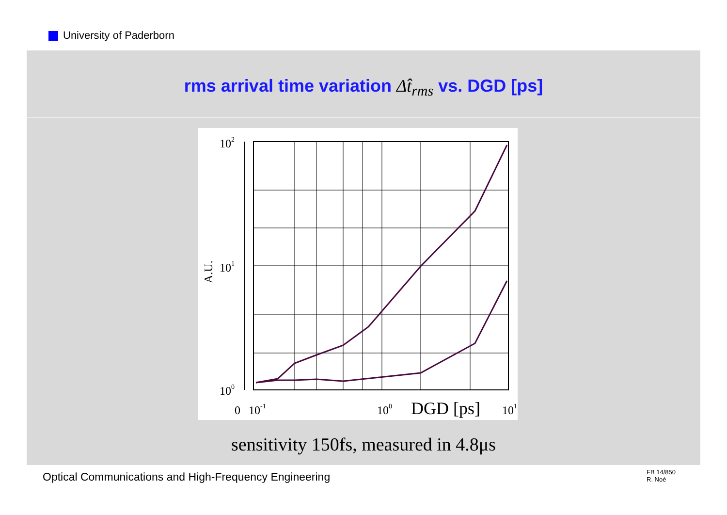University of Paderborn
rms arrival time variation Δt̂<sub>rms</sub> vs. DGD [ps]
102
101
100
A.U.
0
10-1
100
DGD [ps]
101
sensitivity 150fs, measured in 4.8μs
Optical Communications and High-Frequency Engineering
FB 14/850
R. Noé